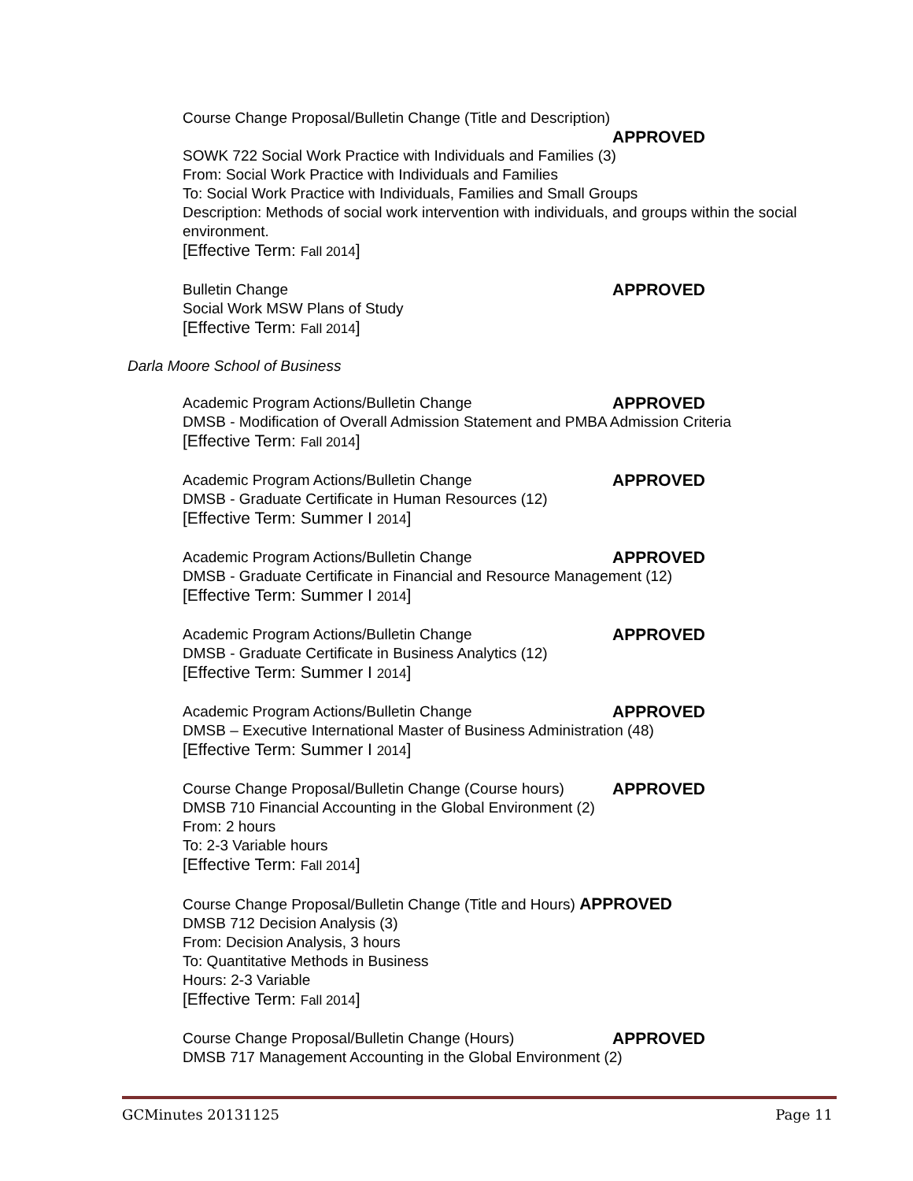Course Change Proposal/Bulletin Change (Title and Description)
APPROVED
SOWK 722 Social Work Practice with Individuals and Families (3)
From: Social Work Practice with Individuals and Families
To: Social Work Practice with Individuals, Families and Small Groups
Description: Methods of social work intervention with individuals, and groups within the social environment.
[Effective Term: Fall 2014]
Bulletin Change APPROVED
Social Work MSW Plans of Study
[Effective Term: Fall 2014]
Darla Moore School of Business
Academic Program Actions/Bulletin Change APPROVED
DMSB - Modification of Overall Admission Statement and PMBA Admission Criteria
[Effective Term: Fall 2014]
Academic Program Actions/Bulletin Change APPROVED
DMSB - Graduate Certificate in Human Resources (12)
[Effective Term: Summer I 2014]
Academic Program Actions/Bulletin Change APPROVED
DMSB - Graduate Certificate in Financial and Resource Management (12)
[Effective Term: Summer I 2014]
Academic Program Actions/Bulletin Change APPROVED
DMSB - Graduate Certificate in Business Analytics (12)
[Effective Term: Summer I 2014]
Academic Program Actions/Bulletin Change APPROVED
DMSB – Executive International Master of Business Administration (48)
[Effective Term: Summer I 2014]
Course Change Proposal/Bulletin Change (Course hours) APPROVED
DMSB 710 Financial Accounting in the Global Environment (2)
From: 2 hours
To: 2-3 Variable hours
[Effective Term: Fall 2014]
Course Change Proposal/Bulletin Change (Title and Hours) APPROVED
DMSB 712 Decision Analysis (3)
From: Decision Analysis, 3 hours
To: Quantitative Methods in Business
Hours: 2-3 Variable
[Effective Term: Fall 2014]
Course Change Proposal/Bulletin Change (Hours) APPROVED
DMSB 717 Management Accounting in the Global Environment (2)
GCMinutes 20131125 Page 11